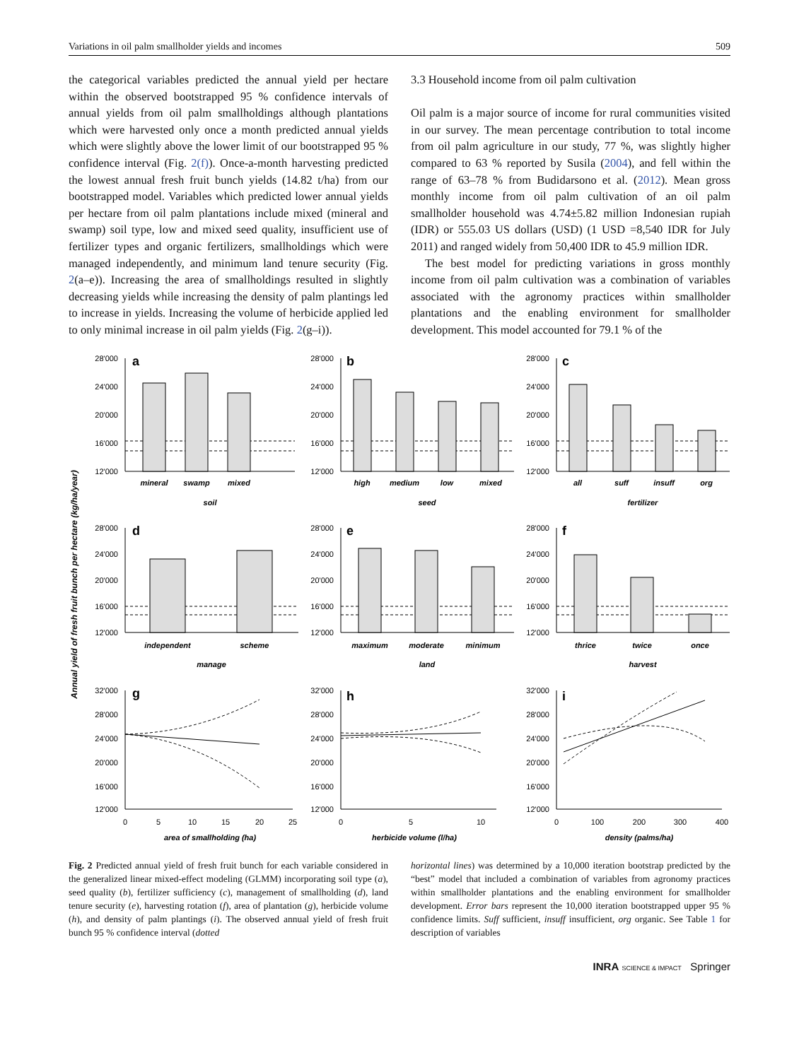Variations in oil palm smallholder yields and incomes 509
the categorical variables predicted the annual yield per hectare within the observed bootstrapped 95 % confidence intervals of annual yields from oil palm smallholdings although plantations which were harvested only once a month predicted annual yields which were slightly above the lower limit of our bootstrapped 95 % confidence interval (Fig. 2(f)). Once-a-month harvesting predicted the lowest annual fresh fruit bunch yields (14.82 t/ha) from our bootstrapped model. Variables which predicted lower annual yields per hectare from oil palm plantations include mixed (mineral and swamp) soil type, low and mixed seed quality, insufficient use of fertilizer types and organic fertilizers, smallholdings which were managed independently, and minimum land tenure security (Fig. 2(a–e)). Increasing the area of smallholdings resulted in slightly decreasing yields while increasing the density of palm plantings led to increase in yields. Increasing the volume of herbicide applied led to only minimal increase in oil palm yields (Fig. 2(g–i)).
3.3 Household income from oil palm cultivation
Oil palm is a major source of income for rural communities visited in our survey. The mean percentage contribution to total income from oil palm agriculture in our study, 77 %, was slightly higher compared to 63 % reported by Susila (2004), and fell within the range of 63–78 % from Budidarsono et al. (2012). Mean gross monthly income from oil palm cultivation of an oil palm smallholder household was 4.74±5.82 million Indonesian rupiah (IDR) or 555.03 US dollars (USD) (1 USD =8,540 IDR for July 2011) and ranged widely from 50,400 IDR to 45.9 million IDR.
The best model for predicting variations in gross monthly income from oil palm cultivation was a combination of variables associated with the agronomy practices within smallholder plantations and the enabling environment for smallholder development. This model accounted for 79.1 % of the
Annual yield of fresh fruit bunch per hectare (kg/ha/year)
28'000
24'000
20'000
16'000
12'000
a
mineral
swamp
mixed
soil
28'000
24'000
20'000
16'000
12'000
b
high
medium
low
mixed
seed
28'000
24'000
20'000
16'000
12'000
c
all
suff
insuff
org
fertilizer
28'000
24'000
20'000
16'000
12'000
d
independent
scheme
manage
28'000
24'000
20'000
16'000
12'000
e
maximum
moderate
minimum
land
28'000
24'000
20'000
16'000
12'000
f
thrice
twice
once
harvest
32'000
28'000
24'000
20'000
16'000
12'000
g
0
5
10
15
20
25
area of smallholding (ha)
32'000
28'000
24'000
20'000
16'000
12'000
h
0
5
10
herbicide volume (l/ha)
32'000
28'000
24'000
20'000
16'000
12'000
i
0
100
200
300
400
density (palms/ha)
Fig. 2 Predicted annual yield of fresh fruit bunch for each variable considered in the generalized linear mixed-effect modeling (GLMM) incorporating soil type (a), seed quality (b), fertilizer sufficiency (c), management of smallholding (d), land tenure security (e), harvesting rotation (f), area of plantation (g), herbicide volume (h), and density of palm plantings (i). The observed annual yield of fresh fruit bunch 95 % confidence interval (dotted
horizontal lines) was determined by a 10,000 iteration bootstrap predicted by the “best” model that included a combination of variables from agronomy practices within smallholder plantations and the enabling environment for smallholder development. Error bars represent the 10,000 iteration bootstrapped upper 95 % confidence limits. Suff sufficient, insuff insufficient, org organic. See Table 1 for description of variables
INRA SCIENCE & IMPACT Springer